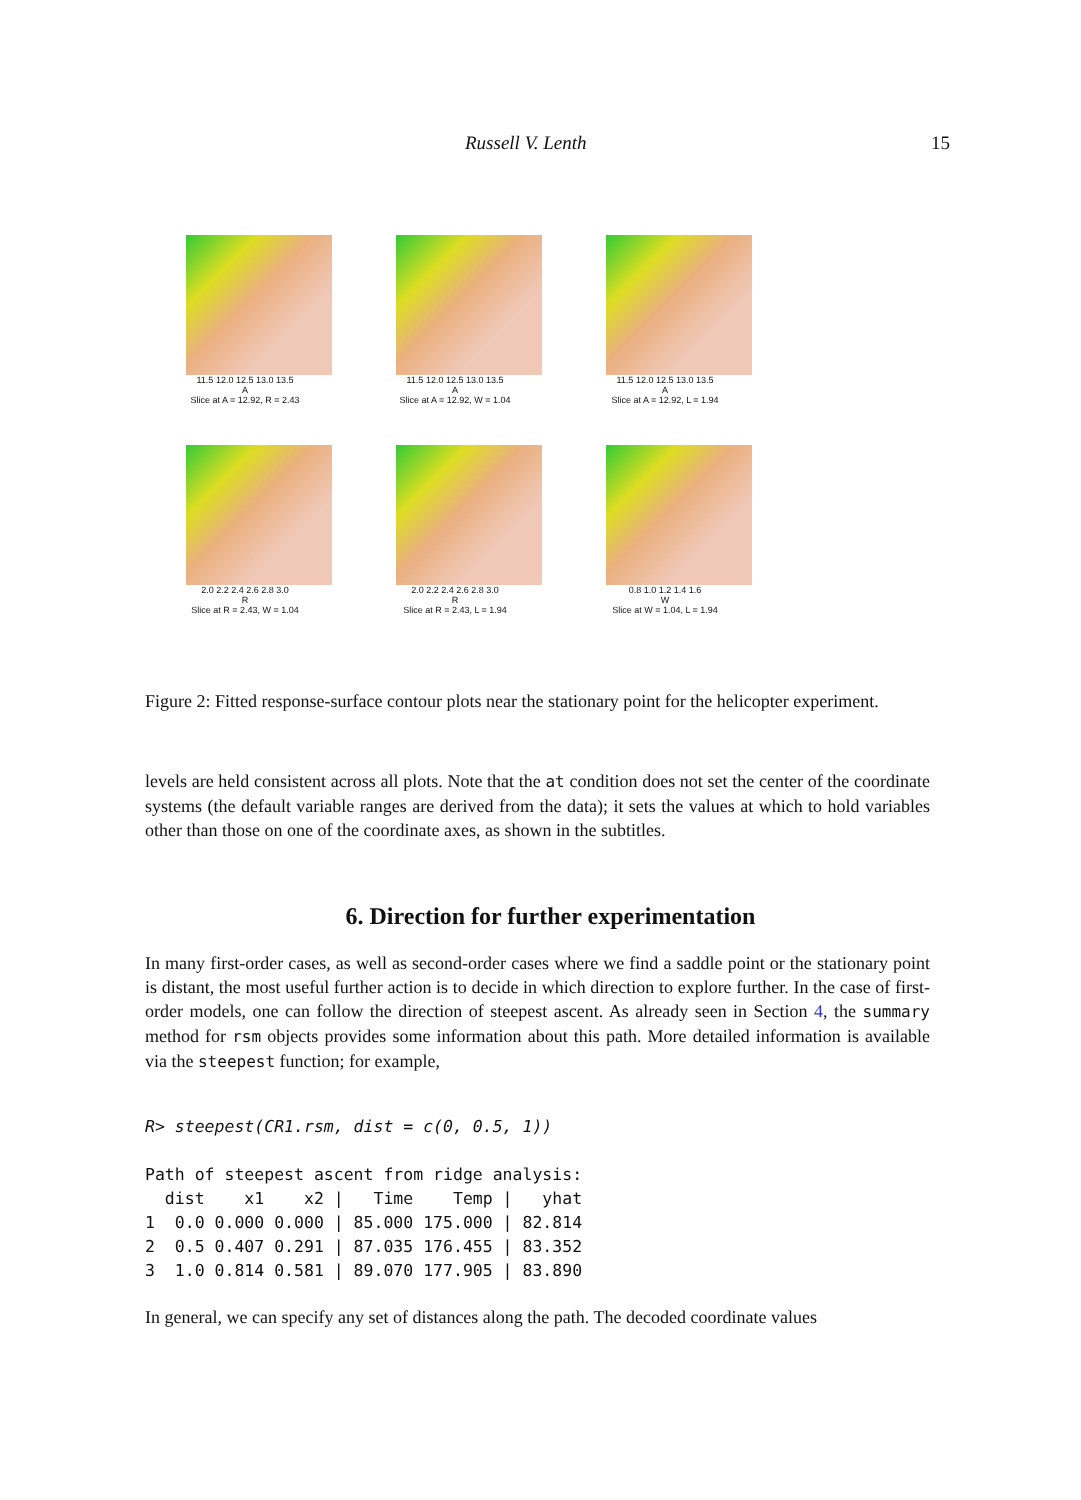Russell V. Lenth 15
11.5 12.0 12.5 13.0 13.5
A
Slice at A = 12.92, R = 2.43
11.5 12.0 12.5 13.0 13.5
A
Slice at A = 12.92, W = 1.04
11.5 12.0 12.5 13.0 13.5
A
Slice at A = 12.92, L = 1.94
2.0 2.2 2.4 2.6 2.8 3.0
R
Slice at R = 2.43, W = 1.04
2.0 2.2 2.4 2.6 2.8 3.0
R
Slice at R = 2.43, L = 1.94
0.8 1.0 1.2 1.4 1.6
W
Slice at W = 1.04, L = 1.94
Figure 2: Fitted response-surface contour plots near the stationary point for the helicopter experiment.
levels are held consistent across all plots. Note that the at condition does not set the center of the coordinate systems (the default variable ranges are derived from the data); it sets the values at which to hold variables other than those on one of the coordinate axes, as shown in the subtitles.
6. Direction for further experimentation
In many first-order cases, as well as second-order cases where we find a saddle point or the stationary point is distant, the most useful further action is to decide in which direction to explore further. In the case of first-order models, one can follow the direction of steepest ascent. As already seen in Section 4, the summary method for rsm objects provides some information about this path. More detailed information is available via the steepest function; for example,
R> steepest(CR1.rsm, dist = c(0, 0.5, 1))

Path of steepest ascent from ridge analysis:
  dist    x1    x2 |   Time    Temp |   yhat
1  0.0 0.000 0.000 | 85.000 175.000 | 82.814
2  0.5 0.407 0.291 | 87.035 176.455 | 83.352
3  1.0 0.814 0.581 | 89.070 177.905 | 83.890
In general, we can specify any set of distances along the path. The decoded coordinate values